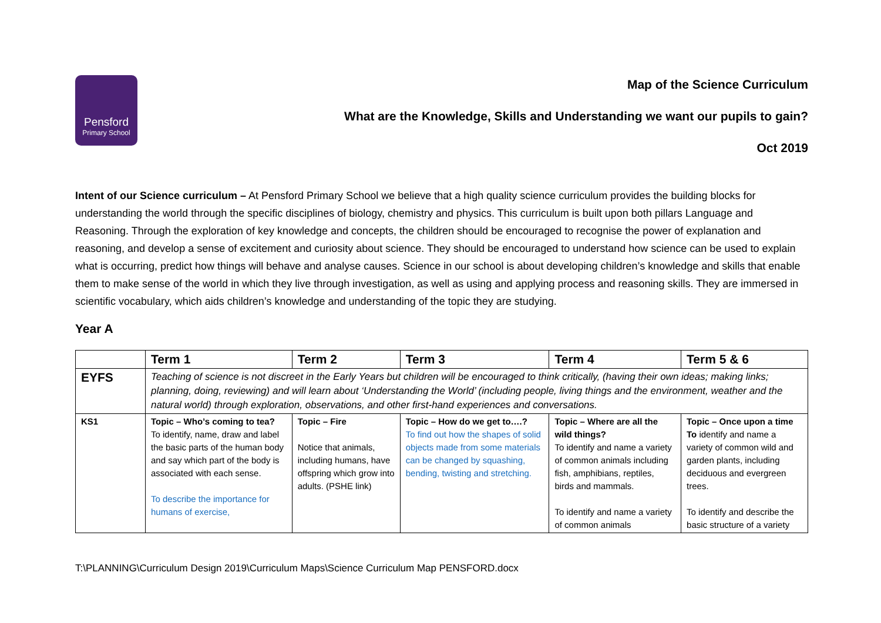Pensford
Primary School
Map of the Science Curriculum
What are the Knowledge, Skills and Understanding we want our pupils to gain?
Oct 2019
Intent of our Science curriculum – At Pensford Primary School we believe that a high quality science curriculum provides the building blocks for understanding the world through the specific disciplines of biology, chemistry and physics. This curriculum is built upon both pillars Language and Reasoning. Through the exploration of key knowledge and concepts, the children should be encouraged to recognise the power of explanation and reasoning, and develop a sense of excitement and curiosity about science. They should be encouraged to understand how science can be used to explain what is occurring, predict how things will behave and analyse causes. Science in our school is about developing children’s knowledge and skills that enable them to make sense of the world in which they live through investigation, as well as using and applying process and reasoning skills. They are immersed in scientific vocabulary, which aids children’s knowledge and understanding of the topic they are studying.
Year A
| | Term 1 | Term 2 | Term 3 | Term 4 | Term 5 & 6 |
| --- | --- | --- | --- | --- | --- |
| EYFS | Teaching of science is not discreet in the Early Years but children will be encouraged to think critically, (having their own ideas; making links; planning, doing, reviewing) and will learn about ‘Understanding the World’ (including people, living things and the environment, weather and the natural world) through exploration, observations, and other first-hand experiences and conversations. | | | | |
| KS1 | Topic – Who’s coming to tea? To identify, name, draw and label the basic parts of the human body and say which part of the body is associated with each sense. To describe the importance for humans of exercise, | Topic – Fire Notice that animals, including humans, have offspring which grow into adults. (PSHE link) | Topic – How do we get to….? To find out how the shapes of solid objects made from some materials can be changed by squashing, bending, twisting and stretching. | Topic – Where are all the wild things? To identify and name a variety of common animals including fish, amphibians, reptiles, birds and mammals. To identify and name a variety of common animals | Topic – Once upon a time To identify and name a variety of common wild and garden plants, including deciduous and evergreen trees. To identify and describe the basic structure of a variety |
T:\PLANNING\Curriculum Design 2019\Curriculum Maps\Science Curriculum Map PENSFORD.docx